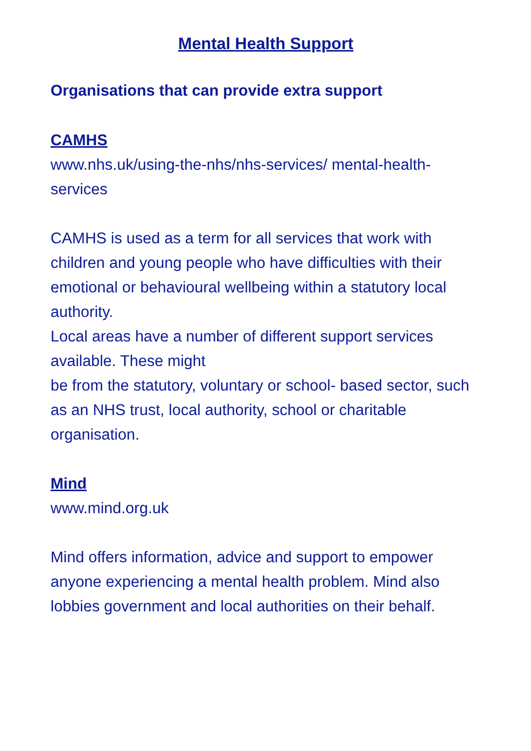Mental Health Support
Organisations that can provide extra support
CAMHS
www.nhs.uk/using-the-nhs/nhs-services/ mental-health-services
CAMHS is used as a term for all services that work with children and young people who have difficulties with their emotional or behavioural wellbeing within a statutory local authority.
Local areas have a number of different support services available. These might
be from the statutory, voluntary or school- based sector, such as an NHS trust, local authority, school or charitable organisation.
Mind
www.mind.org.uk
Mind offers information, advice and support to empower anyone experiencing a mental health problem. Mind also lobbies government and local authorities on their behalf.